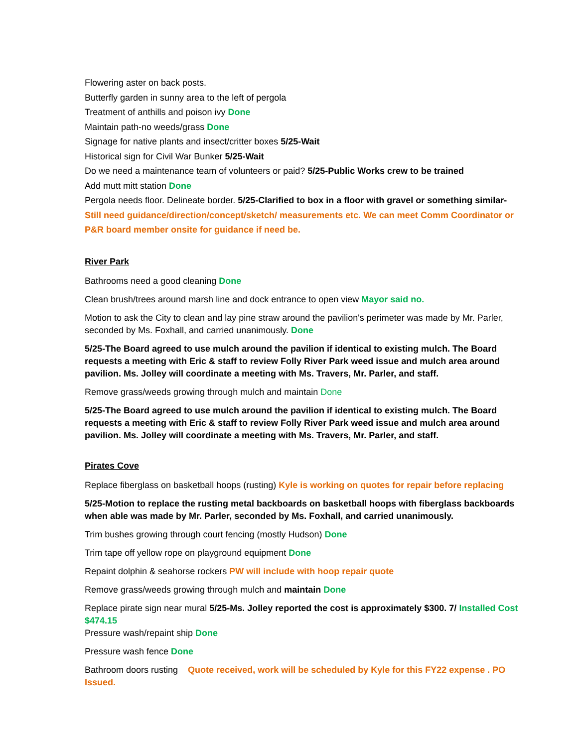Flowering aster on back posts.
Butterfly garden in sunny area to the left of pergola
Treatment of anthills and poison ivy Done
Maintain path-no weeds/grass Done
Signage for native plants and insect/critter boxes 5/25-Wait
Historical sign for Civil War Bunker 5/25-Wait
Do we need a maintenance team of volunteers or paid? 5/25-Public Works crew to be trained
Add mutt mitt station Done
Pergola needs floor. Delineate border. 5/25-Clarified to box in a floor with gravel or something similar- Still need guidance/direction/concept/sketch/ measurements etc. We can meet Comm Coordinator or P&R board member onsite for guidance if need be.
River Park
Bathrooms need a good cleaning Done
Clean brush/trees around marsh line and dock entrance to open view Mayor said no.
Motion to ask the City to clean and lay pine straw around the pavilion's perimeter was made by Mr. Parler, seconded by Ms. Foxhall, and carried unanimously. Done
5/25-The Board agreed to use mulch around the pavilion if identical to existing mulch. The Board requests a meeting with Eric & staff to review Folly River Park weed issue and mulch area around pavilion. Ms. Jolley will coordinate a meeting with Ms. Travers, Mr. Parler, and staff.
Remove grass/weeds growing through mulch and maintain Done
5/25-The Board agreed to use mulch around the pavilion if identical to existing mulch. The Board requests a meeting with Eric & staff to review Folly River Park weed issue and mulch area around pavilion. Ms. Jolley will coordinate a meeting with Ms. Travers, Mr. Parler, and staff.
Pirates Cove
Replace fiberglass on basketball hoops (rusting) Kyle is working on quotes for repair before replacing
5/25-Motion to replace the rusting metal backboards on basketball hoops with fiberglass backboards when able was made by Mr. Parler, seconded by Ms. Foxhall, and carried unanimously.
Trim bushes growing through court fencing (mostly Hudson) Done
Trim tape off yellow rope on playground equipment Done
Repaint dolphin & seahorse rockers PW will include with hoop repair quote
Remove grass/weeds growing through mulch and maintain Done
Replace pirate sign near mural 5/25-Ms. Jolley reported the cost is approximately $300. 7/ Installed Cost $474.15
Pressure wash/repaint ship Done
Pressure wash fence Done
Bathroom doors rusting Quote received, work will be scheduled by Kyle for this FY22 expense . PO Issued.